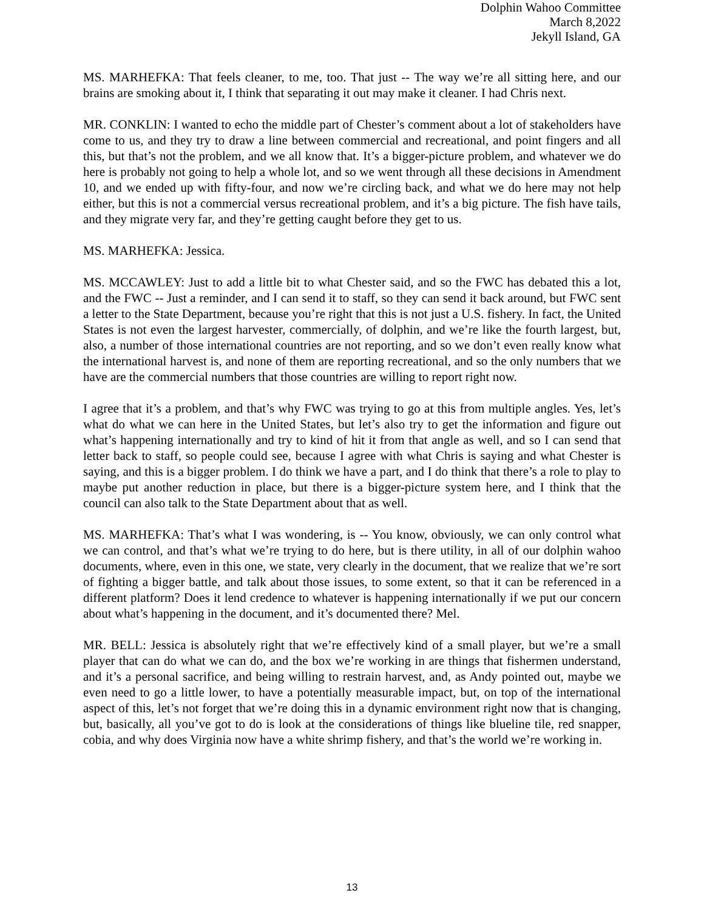Dolphin Wahoo Committee
March 8,2022
Jekyll Island, GA
MS. MARHEFKA: That feels cleaner, to me, too. That just -- The way we’re all sitting here, and our brains are smoking about it, I think that separating it out may make it cleaner. I had Chris next.
MR. CONKLIN: I wanted to echo the middle part of Chester’s comment about a lot of stakeholders have come to us, and they try to draw a line between commercial and recreational, and point fingers and all this, but that’s not the problem, and we all know that. It’s a bigger-picture problem, and whatever we do here is probably not going to help a whole lot, and so we went through all these decisions in Amendment 10, and we ended up with fifty-four, and now we’re circling back, and what we do here may not help either, but this is not a commercial versus recreational problem, and it’s a big picture. The fish have tails, and they migrate very far, and they’re getting caught before they get to us.
MS. MARHEFKA: Jessica.
MS. MCCAWLEY: Just to add a little bit to what Chester said, and so the FWC has debated this a lot, and the FWC -- Just a reminder, and I can send it to staff, so they can send it back around, but FWC sent a letter to the State Department, because you’re right that this is not just a U.S. fishery. In fact, the United States is not even the largest harvester, commercially, of dolphin, and we’re like the fourth largest, but, also, a number of those international countries are not reporting, and so we don’t even really know what the international harvest is, and none of them are reporting recreational, and so the only numbers that we have are the commercial numbers that those countries are willing to report right now.
I agree that it’s a problem, and that’s why FWC was trying to go at this from multiple angles. Yes, let’s what do what we can here in the United States, but let’s also try to get the information and figure out what’s happening internationally and try to kind of hit it from that angle as well, and so I can send that letter back to staff, so people could see, because I agree with what Chris is saying and what Chester is saying, and this is a bigger problem. I do think we have a part, and I do think that there’s a role to play to maybe put another reduction in place, but there is a bigger-picture system here, and I think that the council can also talk to the State Department about that as well.
MS. MARHEFKA: That’s what I was wondering, is -- You know, obviously, we can only control what we can control, and that’s what we’re trying to do here, but is there utility, in all of our dolphin wahoo documents, where, even in this one, we state, very clearly in the document, that we realize that we’re sort of fighting a bigger battle, and talk about those issues, to some extent, so that it can be referenced in a different platform? Does it lend credence to whatever is happening internationally if we put our concern about what’s happening in the document, and it’s documented there? Mel.
MR. BELL: Jessica is absolutely right that we’re effectively kind of a small player, but we’re a small player that can do what we can do, and the box we’re working in are things that fishermen understand, and it’s a personal sacrifice, and being willing to restrain harvest, and, as Andy pointed out, maybe we even need to go a little lower, to have a potentially measurable impact, but, on top of the international aspect of this, let’s not forget that we’re doing this in a dynamic environment right now that is changing, but, basically, all you’ve got to do is look at the considerations of things like blueline tile, red snapper, cobia, and why does Virginia now have a white shrimp fishery, and that’s the world we’re working in.
13